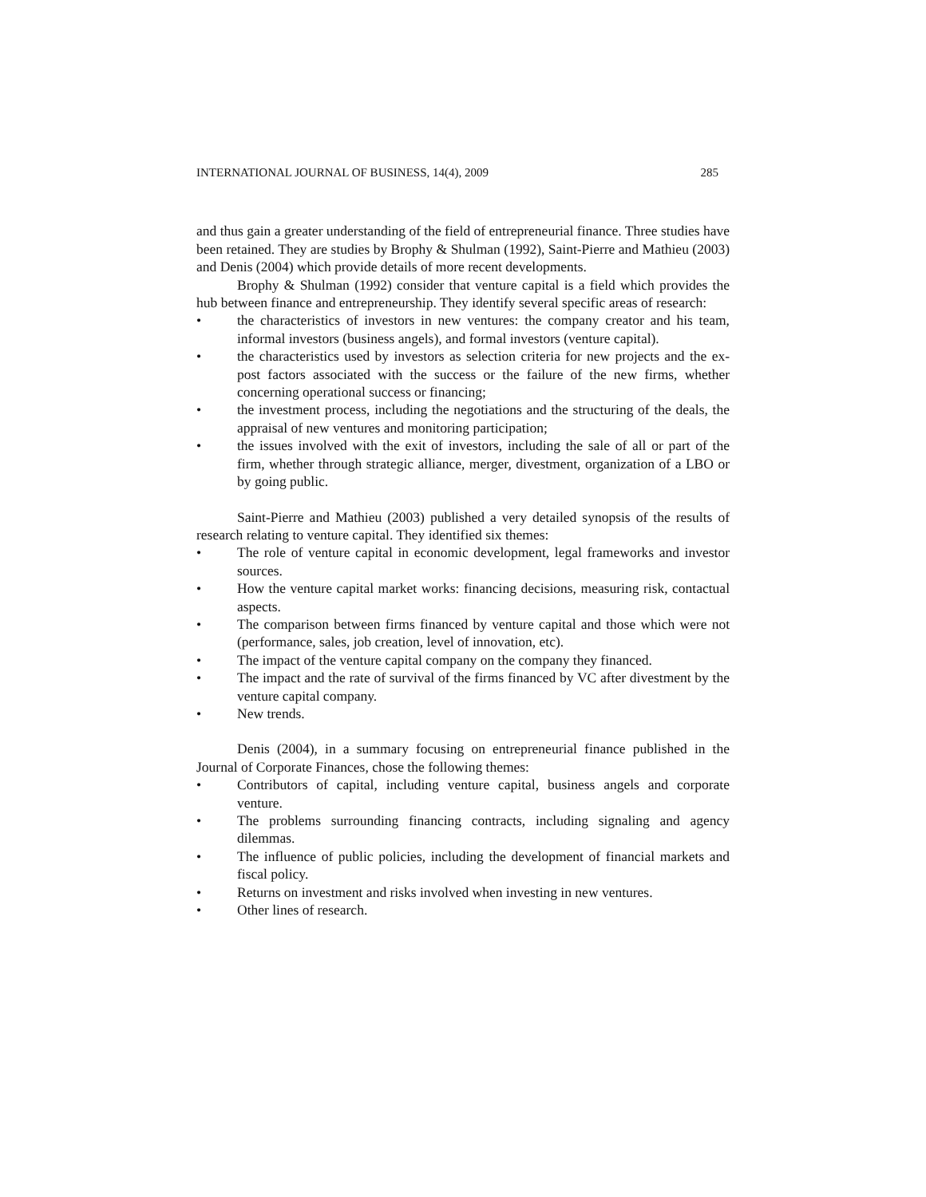INTERNATIONAL JOURNAL OF BUSINESS, 14(4), 2009 285
and thus gain a greater understanding of the field of entrepreneurial finance. Three studies have been retained. They are studies by Brophy & Shulman (1992), Saint-Pierre and Mathieu (2003) and Denis (2004) which provide details of more recent developments.
Brophy & Shulman (1992) consider that venture capital is a field which provides the hub between finance and entrepreneurship. They identify several specific areas of research:
• the characteristics of investors in new ventures: the company creator and his team, informal investors (business angels), and formal investors (venture capital).
• the characteristics used by investors as selection criteria for new projects and the ex-post factors associated with the success or the failure of the new firms, whether concerning operational success or financing;
• the investment process, including the negotiations and the structuring of the deals, the appraisal of new ventures and monitoring participation;
• the issues involved with the exit of investors, including the sale of all or part of the firm, whether through strategic alliance, merger, divestment, organization of a LBO or by going public.
Saint-Pierre and Mathieu (2003) published a very detailed synopsis of the results of research relating to venture capital. They identified six themes:
• The role of venture capital in economic development, legal frameworks and investor sources.
• How the venture capital market works: financing decisions, measuring risk, contactual aspects.
• The comparison between firms financed by venture capital and those which were not (performance, sales, job creation, level of innovation, etc).
• The impact of the venture capital company on the company they financed.
• The impact and the rate of survival of the firms financed by VC after divestment by the venture capital company.
• New trends.
Denis (2004), in a summary focusing on entrepreneurial finance published in the Journal of Corporate Finances, chose the following themes:
• Contributors of capital, including venture capital, business angels and corporate venture.
• The problems surrounding financing contracts, including signaling and agency dilemmas.
• The influence of public policies, including the development of financial markets and fiscal policy.
• Returns on investment and risks involved when investing in new ventures.
• Other lines of research.